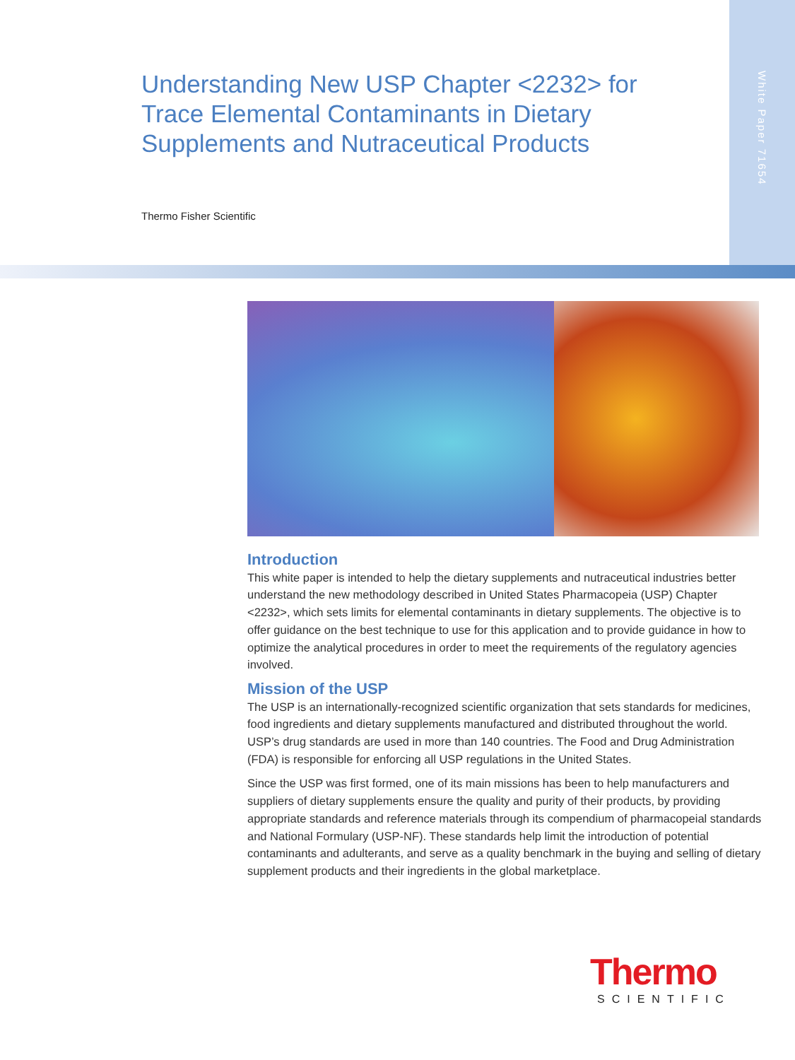White Paper 71654
Understanding New USP Chapter <2232> for Trace Elemental Contaminants in Dietary Supplements and Nutraceutical Products
Thermo Fisher Scientific
Introduction
This white paper is intended to help the dietary supplements and nutraceutical industries better understand the new methodology described in United States Pharmacopeia (USP) Chapter <2232>, which sets limits for elemental contaminants in dietary supplements. The objective is to offer guidance on the best technique to use for this application and to provide guidance in how to optimize the analytical procedures in order to meet the requirements of the regulatory agencies involved.
Mission of the USP
The USP is an internationally-recognized scientific organization that sets standards for medicines, food ingredients and dietary supplements manufactured and distributed throughout the world. USP’s drug standards are used in more than 140 countries. The Food and Drug Administration (FDA) is responsible for enforcing all USP regulations in the United States.
Since the USP was first formed, one of its main missions has been to help manufacturers and suppliers of dietary supplements ensure the quality and purity of their products, by providing appropriate standards and reference materials through its compendium of pharmacopeial standards and National Formulary (USP-NF). These standards help limit the introduction of potential contaminants and adulterants, and serve as a quality benchmark in the buying and selling of dietary supplement products and their ingredients in the global marketplace.
Thermo
SCIENTIFIC